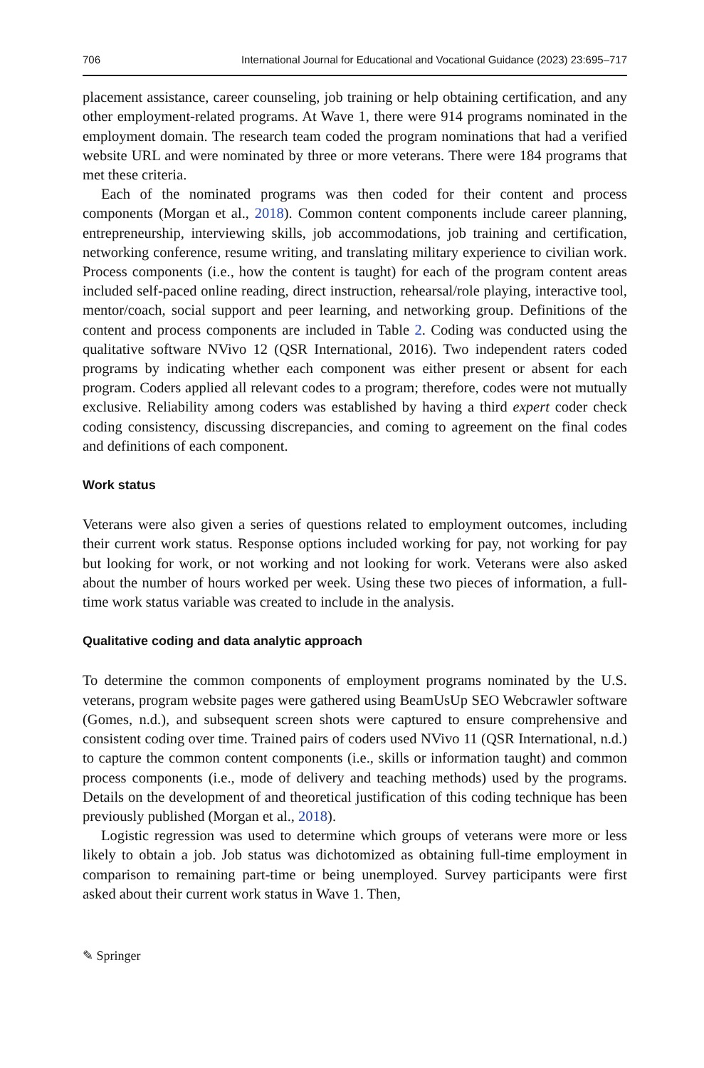706 International Journal for Educational and Vocational Guidance (2023) 23:695–717
placement assistance, career counseling, job training or help obtaining certification, and any other employment-related programs. At Wave 1, there were 914 programs nominated in the employment domain. The research team coded the program nominations that had a verified website URL and were nominated by three or more veterans. There were 184 programs that met these criteria.
Each of the nominated programs was then coded for their content and process components (Morgan et al., 2018). Common content components include career planning, entrepreneurship, interviewing skills, job accommodations, job training and certification, networking conference, resume writing, and translating military experience to civilian work. Process components (i.e., how the content is taught) for each of the program content areas included self-paced online reading, direct instruction, rehearsal/role playing, interactive tool, mentor/coach, social support and peer learning, and networking group. Definitions of the content and process components are included in Table 2. Coding was conducted using the qualitative software NVivo 12 (QSR International, 2016). Two independent raters coded programs by indicating whether each component was either present or absent for each program. Coders applied all relevant codes to a program; therefore, codes were not mutually exclusive. Reliability among coders was established by having a third expert coder check coding consistency, discussing discrepancies, and coming to agreement on the final codes and definitions of each component.
Work status
Veterans were also given a series of questions related to employment outcomes, including their current work status. Response options included working for pay, not working for pay but looking for work, or not working and not looking for work. Veterans were also asked about the number of hours worked per week. Using these two pieces of information, a full-time work status variable was created to include in the analysis.
Qualitative coding and data analytic approach
To determine the common components of employment programs nominated by the U.S. veterans, program website pages were gathered using BeamUsUp SEO Webcrawler software (Gomes, n.d.), and subsequent screen shots were captured to ensure comprehensive and consistent coding over time. Trained pairs of coders used NVivo 11 (QSR International, n.d.) to capture the common content components (i.e., skills or information taught) and common process components (i.e., mode of delivery and teaching methods) used by the programs. Details on the development of and theoretical justification of this coding technique has been previously published (Morgan et al., 2018).
Logistic regression was used to determine which groups of veterans were more or less likely to obtain a job. Job status was dichotomized as obtaining full-time employment in comparison to remaining part-time or being unemployed. Survey participants were first asked about their current work status in Wave 1. Then,
✎ Springer